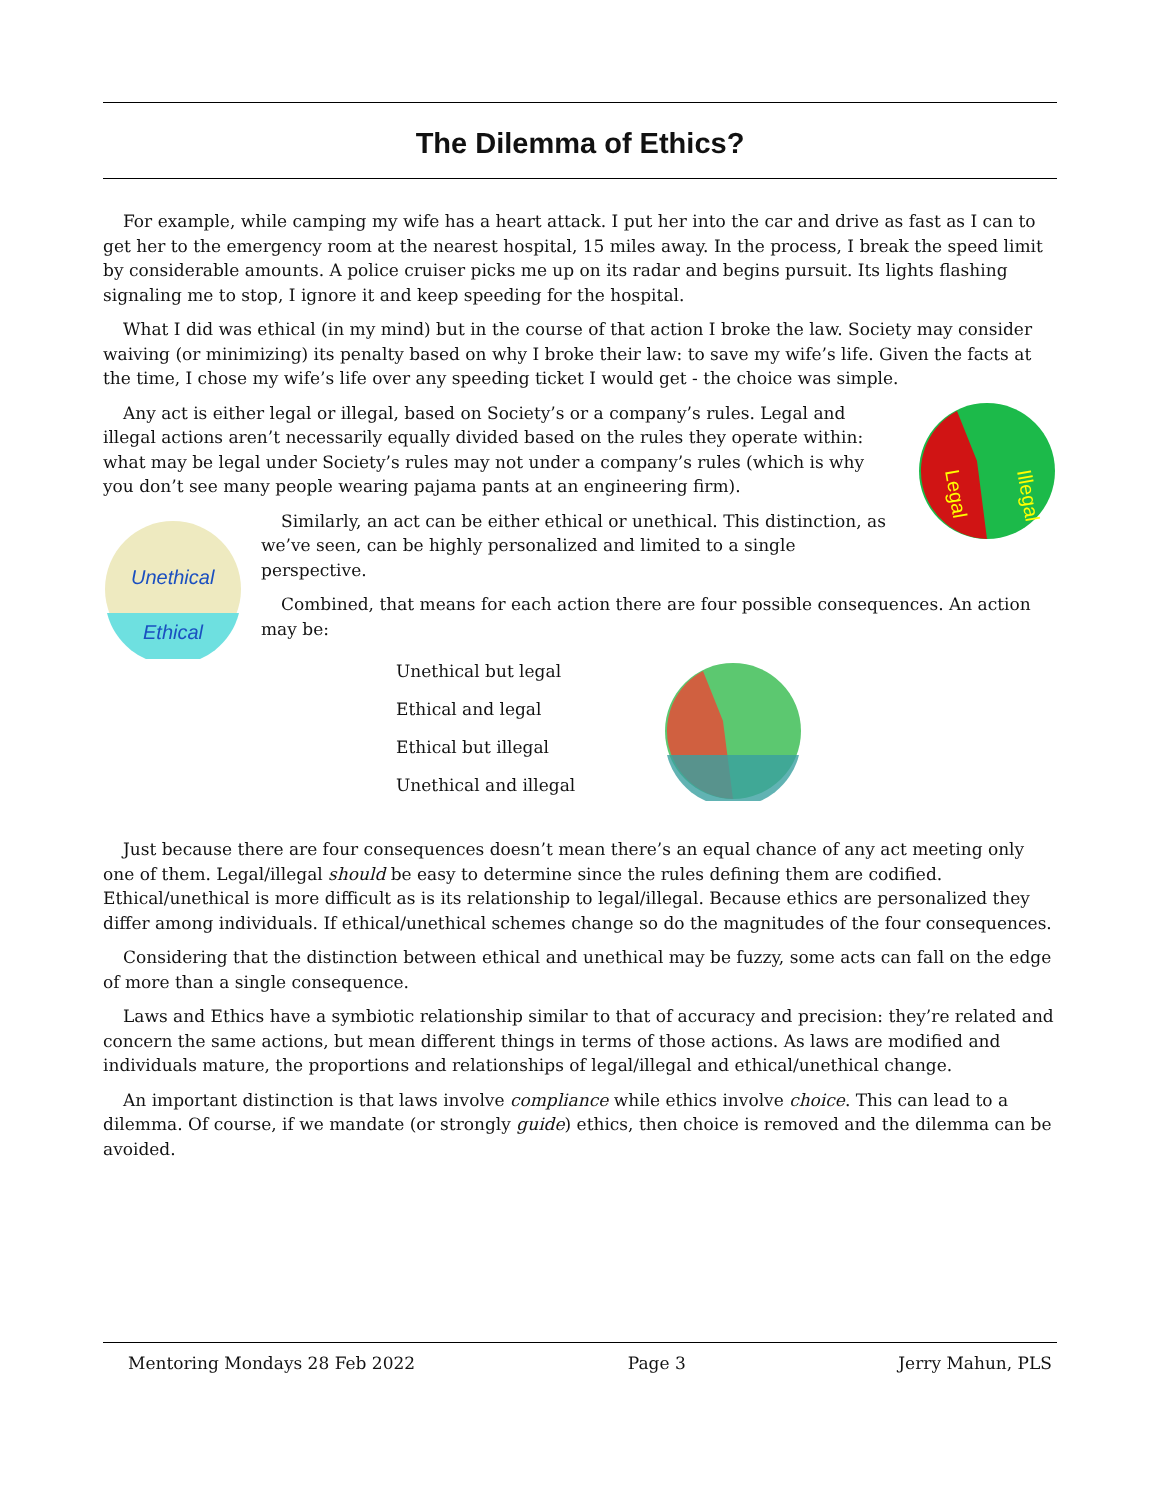The Dilemma of Ethics?
For example, while camping my wife has a heart attack. I put her into the car and drive as fast as I can to get her to the emergency room at the nearest hospital, 15 miles away. In the process, I break the speed limit by considerable amounts. A police cruiser picks me up on its radar and begins pursuit. Its lights flashing signaling me to stop, I ignore it and keep speeding for the hospital.
What I did was ethical (in my mind) but in the course of that action I broke the law. Society may consider waiving (or minimizing) its penalty based on why I broke their law: to save my wife’s life. Given the facts at the time, I chose my wife’s life over any speeding ticket I would get - the choice was simple.
Illegal
Legal
Any act is either legal or illegal, based on Society’s or a company’s rules. Legal and illegal actions aren’t necessarily equally divided based on the rules they operate within: what may be legal under Society’s rules may not under a company’s rules (which is why you don’t see many people wearing pajama pants at an engineering firm).
Unethical
Ethical
Similarly, an act can be either ethical or unethical. This distinction, as we’ve seen, can be highly personalized and limited to a single perspective.
Combined, that means for each action there are four possible consequences. An action may be:
Unethical but legal
Ethical and legal
Ethical but illegal
Unethical and illegal
Just because there are four consequences doesn’t mean there’s an equal chance of any act meeting only one of them. Legal/illegal should be easy to determine since the rules defining them are codified. Ethical/unethical is more difficult as is its relationship to legal/illegal. Because ethics are personalized they differ among individuals. If ethical/unethical schemes change so do the magnitudes of the four consequences.
Considering that the distinction between ethical and unethical may be fuzzy, some acts can fall on the edge of more than a single consequence.
Laws and Ethics have a symbiotic relationship similar to that of accuracy and precision: they’re related and concern the same actions, but mean different things in terms of those actions. As laws are modified and individuals mature, the proportions and relationships of legal/illegal and ethical/unethical change.
An important distinction is that laws involve compliance while ethics involve choice. This can lead to a dilemma. Of course, if we mandate (or strongly guide) ethics, then choice is removed and the dilemma can be avoided.
Mentoring Mondays 28 Feb 2022 Page 3 Jerry Mahun, PLS